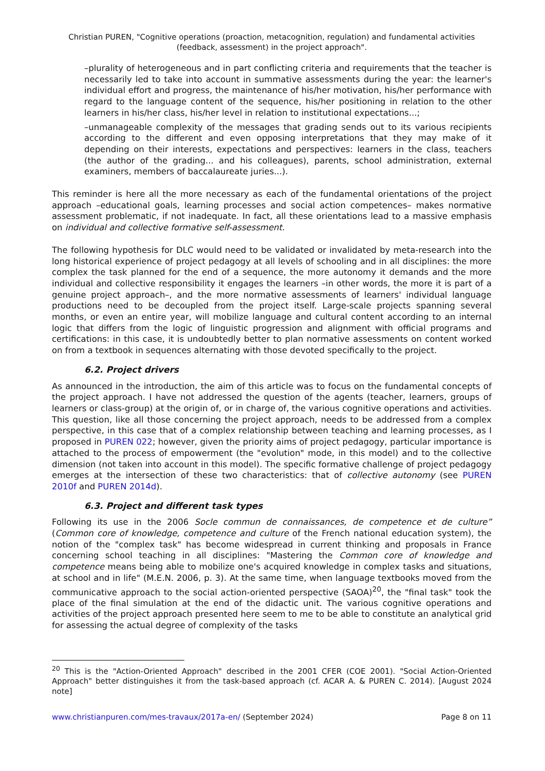Christian PUREN, "Cognitive operations (proaction, metacognition, regulation) and fundamental activities
(feedback, assessment) in the project approach".
–plurality of heterogeneous and in part conflicting criteria and requirements that the teacher is necessarily led to take into account in summative assessments during the year: the learner's individual effort and progress, the maintenance of his/her motivation, his/her performance with regard to the language content of the sequence, his/her positioning in relation to the other learners in his/her class, his/her level in relation to institutional expectations...;
–unmanageable complexity of the messages that grading sends out to its various recipients according to the different and even opposing interpretations that they may make of it depending on their interests, expectations and perspectives: learners in the class, teachers (the author of the grading... and his colleagues), parents, school administration, external examiners, members of baccalaureate juries...).
This reminder is here all the more necessary as each of the fundamental orientations of the project approach –educational goals, learning processes and social action competences– makes normative assessment problematic, if not inadequate. In fact, all these orientations lead to a massive emphasis on individual and collective formative self-assessment.
The following hypothesis for DLC would need to be validated or invalidated by meta-research into the long historical experience of project pedagogy at all levels of schooling and in all disciplines: the more complex the task planned for the end of a sequence, the more autonomy it demands and the more individual and collective responsibility it engages the learners –in other words, the more it is part of a genuine project approach–, and the more normative assessments of learners' individual language productions need to be decoupled from the project itself. Large-scale projects spanning several months, or even an entire year, will mobilize language and cultural content according to an internal logic that differs from the logic of linguistic progression and alignment with official programs and certifications: in this case, it is undoubtedly better to plan normative assessments on content worked on from a textbook in sequences alternating with those devoted specifically to the project.
6.2. Project drivers
As announced in the introduction, the aim of this article was to focus on the fundamental concepts of the project approach. I have not addressed the question of the agents (teacher, learners, groups of learners or class-group) at the origin of, or in charge of, the various cognitive operations and activities. This question, like all those concerning the project approach, needs to be addressed from a complex perspective, in this case that of a complex relationship between teaching and learning processes, as I proposed in PUREN 022; however, given the priority aims of project pedagogy, particular importance is attached to the process of empowerment (the "evolution" mode, in this model) and to the collective dimension (not taken into account in this model). The specific formative challenge of project pedagogy emerges at the intersection of these two characteristics: that of collective autonomy (see PUREN 2010f and PUREN 2014d).
6.3. Project and different task types
Following its use in the 2006 Socle commun de connaissances, de competence et de culture” (Common core of knowledge, competence and culture of the French national education system), the notion of the "complex task" has become widespread in current thinking and proposals in France concerning school teaching in all disciplines: "Mastering the Common core of knowledge and competence means being able to mobilize one's acquired knowledge in complex tasks and situations, at school and in life" (M.E.N. 2006, p. 3). At the same time, when language textbooks moved from the communicative approach to the social action-oriented perspective (SAOA)<sup>20</sup>, the "final task" took the place of the final simulation at the end of the didactic unit. The various cognitive operations and activities of the project approach presented here seem to me to be able to constitute an analytical grid for assessing the actual degree of complexity of the tasks
<sup>20</sup> This is the "Action-Oriented Approach" described in the 2001 CFER (COE 2001). "Social Action-Oriented Approach" better distinguishes it from the task-based approach (cf. ACAR A. & PUREN C. 2014). [August 2024 note]
www.christianpuren.com/mes-travaux/2017a-en/ (September 2024) Page 8 on 11